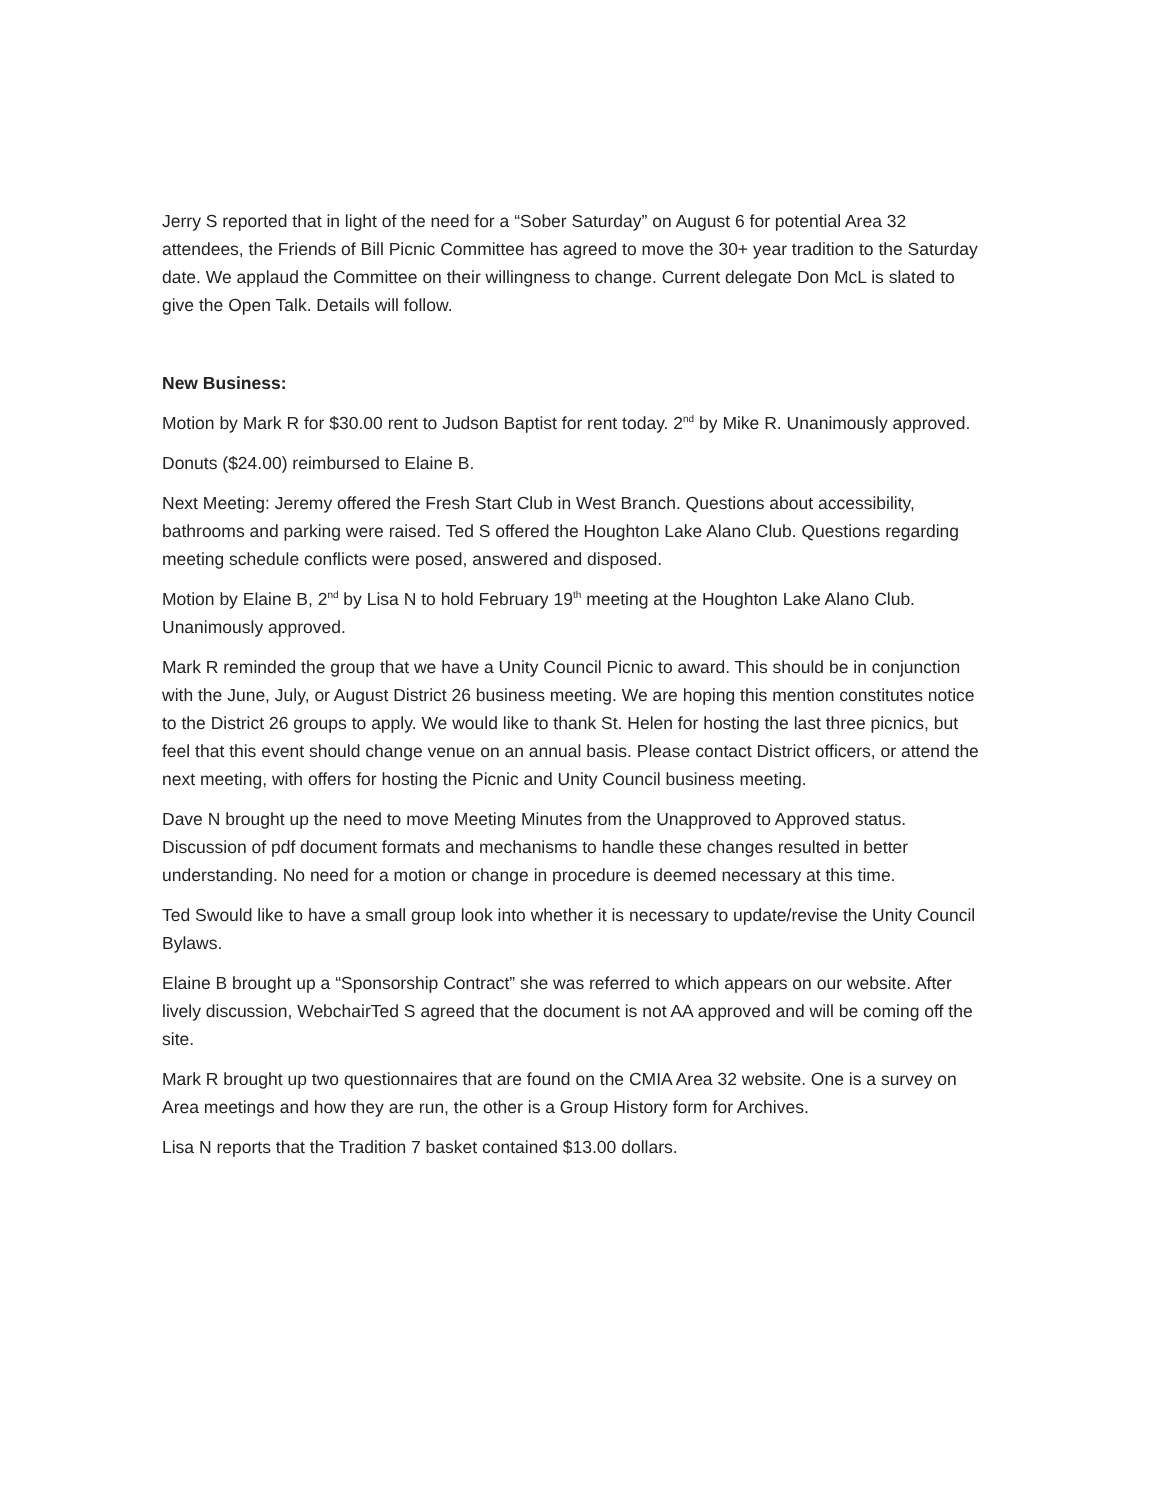Jerry S reported that in light of the need for a “Sober Saturday” on August 6 for potential Area 32 attendees, the Friends of Bill Picnic Committee has agreed to move the 30+ year tradition to the Saturday date. We applaud the Committee on their willingness to change. Current delegate Don McL is slated to give the Open Talk. Details will follow.
New Business:
Motion by Mark R for $30.00 rent to Judson Baptist for rent today. 2<sup>nd</sup> by Mike R. Unanimously approved.
Donuts ($24.00) reimbursed to Elaine B.
Next Meeting: Jeremy offered the Fresh Start Club in West Branch. Questions about accessibility, bathrooms and parking were raised. Ted S offered the Houghton Lake Alano Club. Questions regarding meeting schedule conflicts were posed, answered and disposed.
Motion by Elaine B, 2<sup>nd</sup> by Lisa N to hold February 19<sup>th</sup> meeting at the Houghton Lake Alano Club. Unanimously approved.
Mark R reminded the group that we have a Unity Council Picnic to award. This should be in conjunction with the June, July, or August District 26 business meeting. We are hoping this mention constitutes notice to the District 26 groups to apply. We would like to thank St. Helen for hosting the last three picnics, but feel that this event should change venue on an annual basis. Please contact District officers, or attend the next meeting, with offers for hosting the Picnic and Unity Council business meeting.
Dave N brought up the need to move Meeting Minutes from the Unapproved to Approved status. Discussion of pdf document formats and mechanisms to handle these changes resulted in better understanding. No need for a motion or change in procedure is deemed necessary at this time.
Ted Swould like to have a small group look into whether it is necessary to update/revise the Unity Council Bylaws.
Elaine B brought up a “Sponsorship Contract” she was referred to which appears on our website. After lively discussion, WebchairTed S agreed that the document is not AA approved and will be coming off the site.
Mark R brought up two questionnaires that are found on the CMIA Area 32 website. One is a survey on Area meetings and how they are run, the other is a Group History form for Archives.
Lisa N reports that the Tradition 7 basket contained $13.00 dollars.